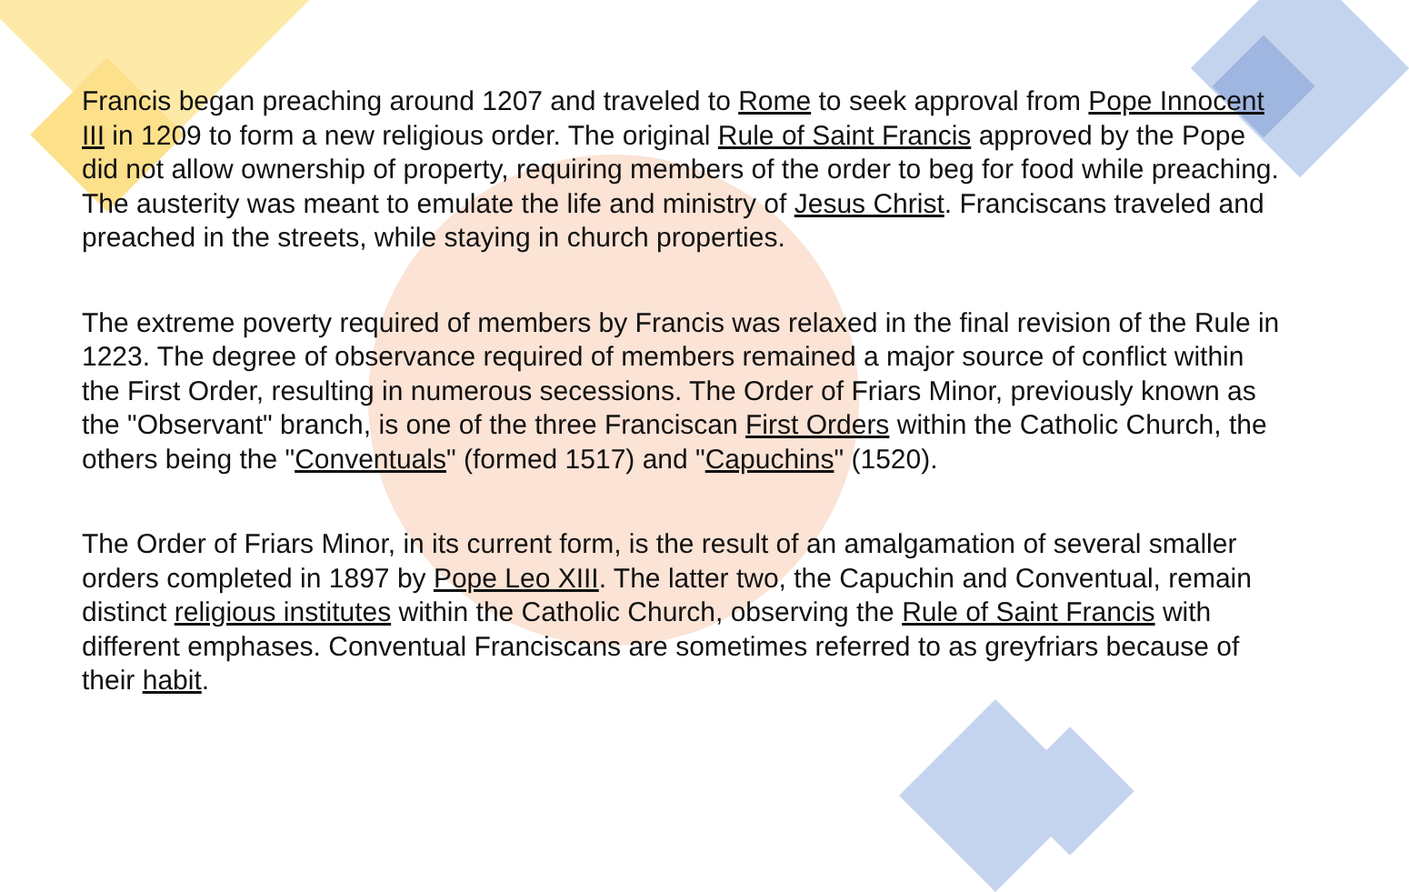Francis began preaching around 1207 and traveled to Rome to seek approval from Pope Innocent III in 1209 to form a new religious order. The original Rule of Saint Francis approved by the Pope did not allow ownership of property, requiring members of the order to beg for food while preaching. The austerity was meant to emulate the life and ministry of Jesus Christ. Franciscans traveled and preached in the streets, while staying in church properties.
The extreme poverty required of members by Francis was relaxed in the final revision of the Rule in 1223. The degree of observance required of members remained a major source of conflict within the First Order, resulting in numerous secessions. The Order of Friars Minor, previously known as the "Observant" branch, is one of the three Franciscan First Orders within the Catholic Church, the others being the "Conventuals" (formed 1517) and "Capuchins" (1520).
The Order of Friars Minor, in its current form, is the result of an amalgamation of several smaller orders completed in 1897 by Pope Leo XIII. The latter two, the Capuchin and Conventual, remain distinct religious institutes within the Catholic Church, observing the Rule of Saint Francis with different emphases. Conventual Franciscans are sometimes referred to as greyfriars because of their habit.